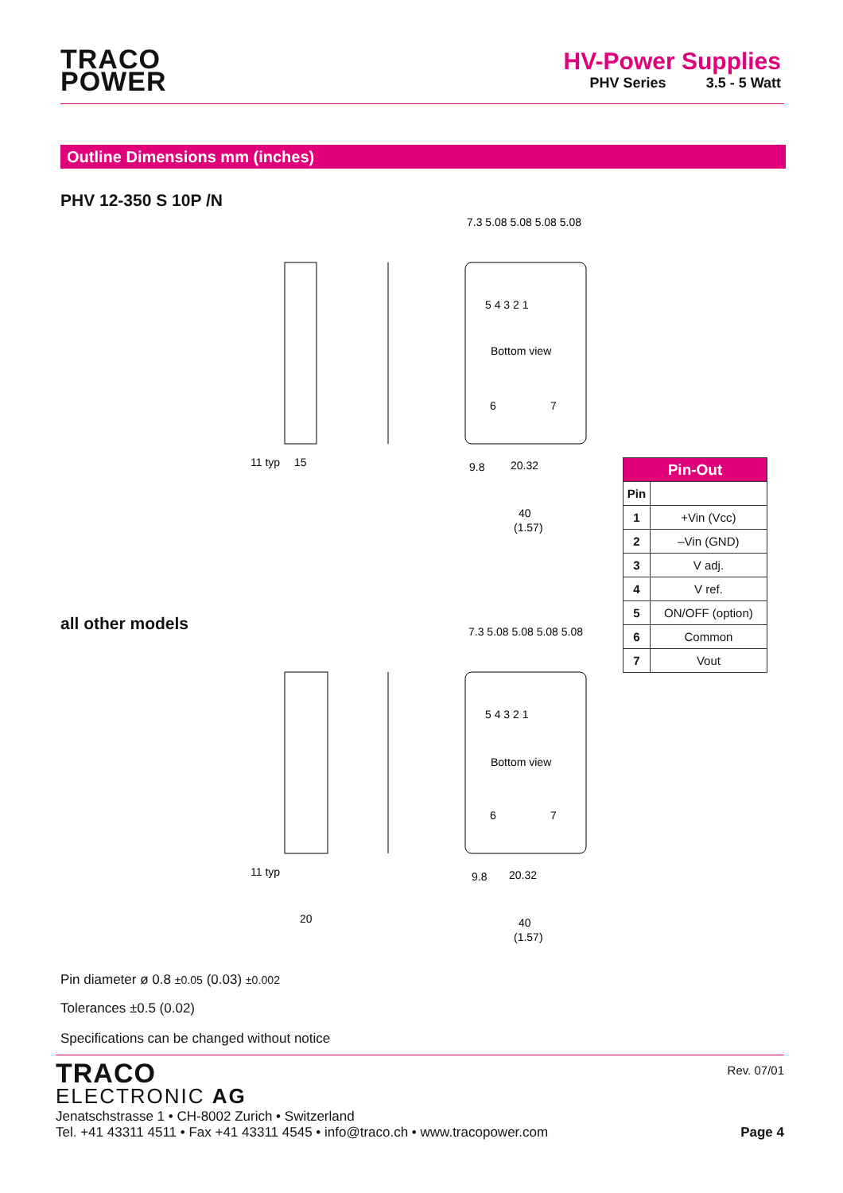TRACO
POWER
HV-Power Supplies
PHV Series 3.5 - 5 Watt
Outline Dimensions mm (inches)
PHV 12-350 S 10P /N
5 4 3 2 1
Bottom view
6
7
7.3 5.08 5.08 5.08 5.08
11 typ
15
9.8
20.32
40
(1.57)
| Pin-Out | |
| --- | --- |
| Pin | |
| 1 | +Vin (Vcc) |
| 2 | –Vin (GND) |
| 3 | V adj. |
| 4 | V ref. |
| 5 | ON/OFF (option) |
| 6 | Common |
| 7 | Vout |
all other models
5 4 3 2 1
Bottom view
6
7
7.3 5.08 5.08 5.08 5.08
11 typ
20
9.8
20.32
40
(1.57)
Pin diameter ø 0.8 ±0.05 (0.03) ±0.002
Tolerances ±0.5 (0.02)
Specifications can be changed without notice
Rev. 07/01
TRACO
ELECTRONIC AG
Jenatschstrasse 1 • CH-8002 Zurich • Switzerland
Tel. +41 43311 4511 • Fax +41 43311 4545 • info@traco.ch • www.tracopower.com Page 4